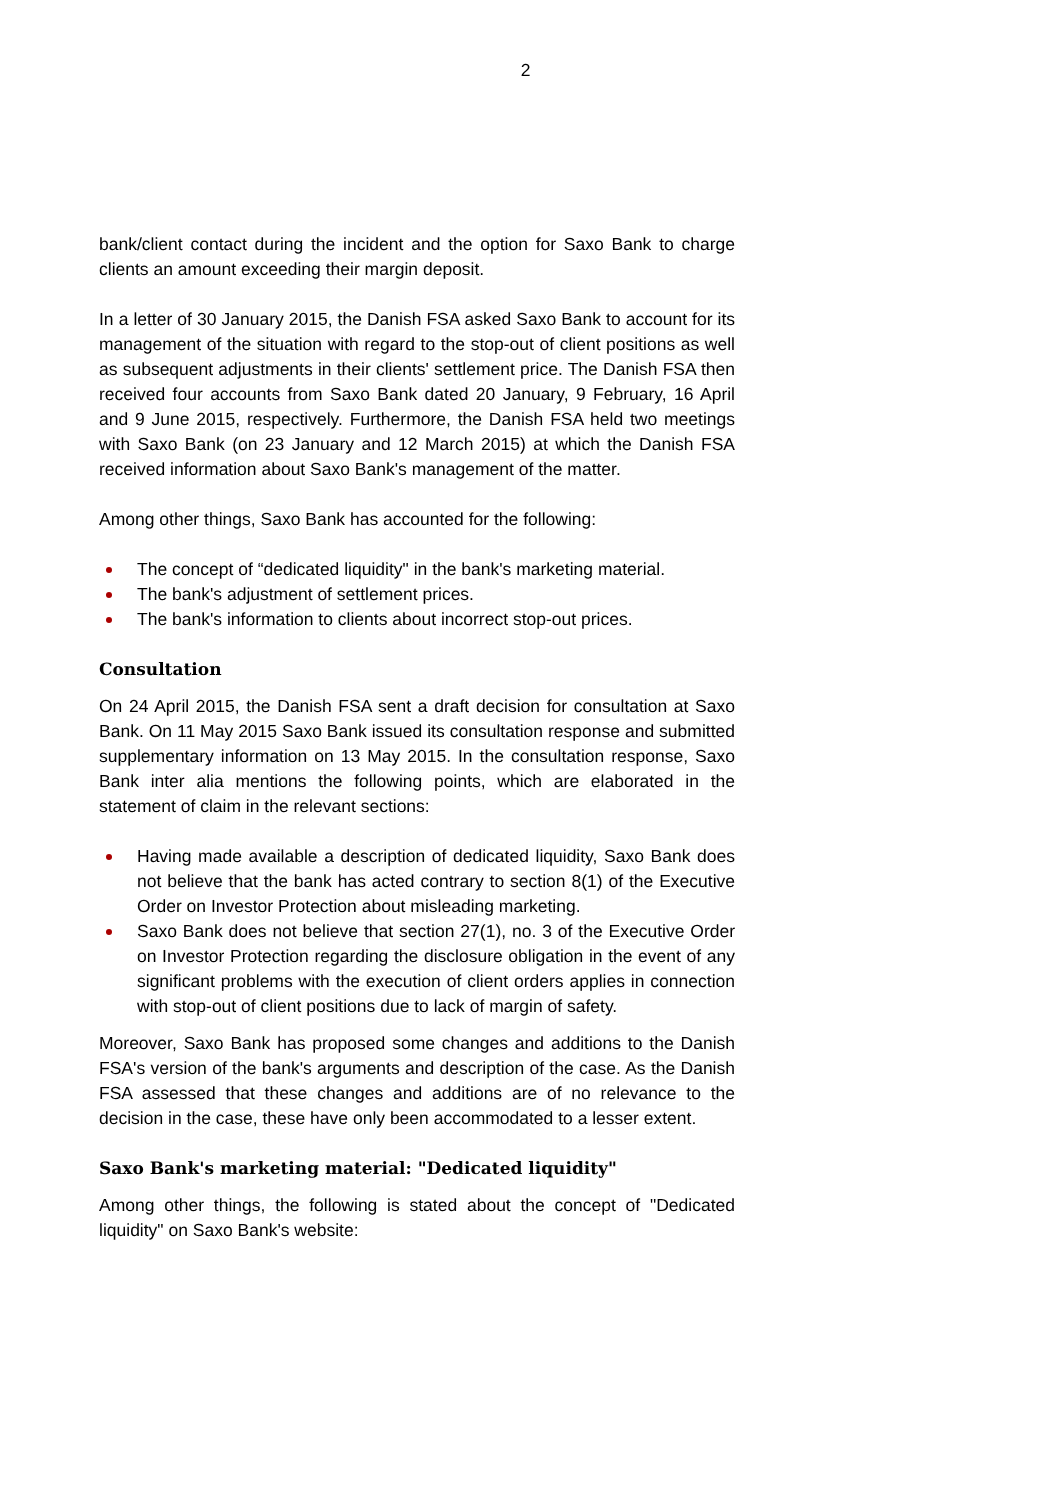2
bank/client contact during the incident and the option for Saxo Bank to charge clients an amount exceeding their margin deposit.
In a letter of 30 January 2015, the Danish FSA asked Saxo Bank to account for its management of the situation with regard to the stop-out of client positions as well as subsequent adjustments in their clients' settlement price. The Danish FSA then received four accounts from Saxo Bank dated 20 January, 9 February, 16 April and 9 June 2015, respectively. Furthermore, the Danish FSA held two meetings with Saxo Bank (on 23 January and 12 March 2015) at which the Danish FSA received information about Saxo Bank's management of the matter.
Among other things, Saxo Bank has accounted for the following:
The concept of “dedicated liquidity" in the bank's marketing material.
The bank's adjustment of settlement prices.
The bank's information to clients about incorrect stop-out prices.
Consultation
On 24 April 2015, the Danish FSA sent a draft decision for consultation at Saxo Bank. On 11 May 2015 Saxo Bank issued its consultation response and submitted supplementary information on 13 May 2015. In the consultation response, Saxo Bank inter alia mentions the following points, which are elaborated in the statement of claim in the relevant sections:
Having made available a description of dedicated liquidity, Saxo Bank does not believe that the bank has acted contrary to section 8(1) of the Executive Order on Investor Protection about misleading marketing.
Saxo Bank does not believe that section 27(1), no. 3 of the Executive Order on Investor Protection regarding the disclosure obligation in the event of any significant problems with the execution of client orders applies in connection with stop-out of client positions due to lack of margin of safety.
Moreover, Saxo Bank has proposed some changes and additions to the Danish FSA's version of the bank's arguments and description of the case. As the Danish FSA assessed that these changes and additions are of no relevance to the decision in the case, these have only been accommodated to a lesser extent.
Saxo Bank's marketing material: "Dedicated liquidity"
Among other things, the following is stated about the concept of "Dedicated liquidity" on Saxo Bank's website: